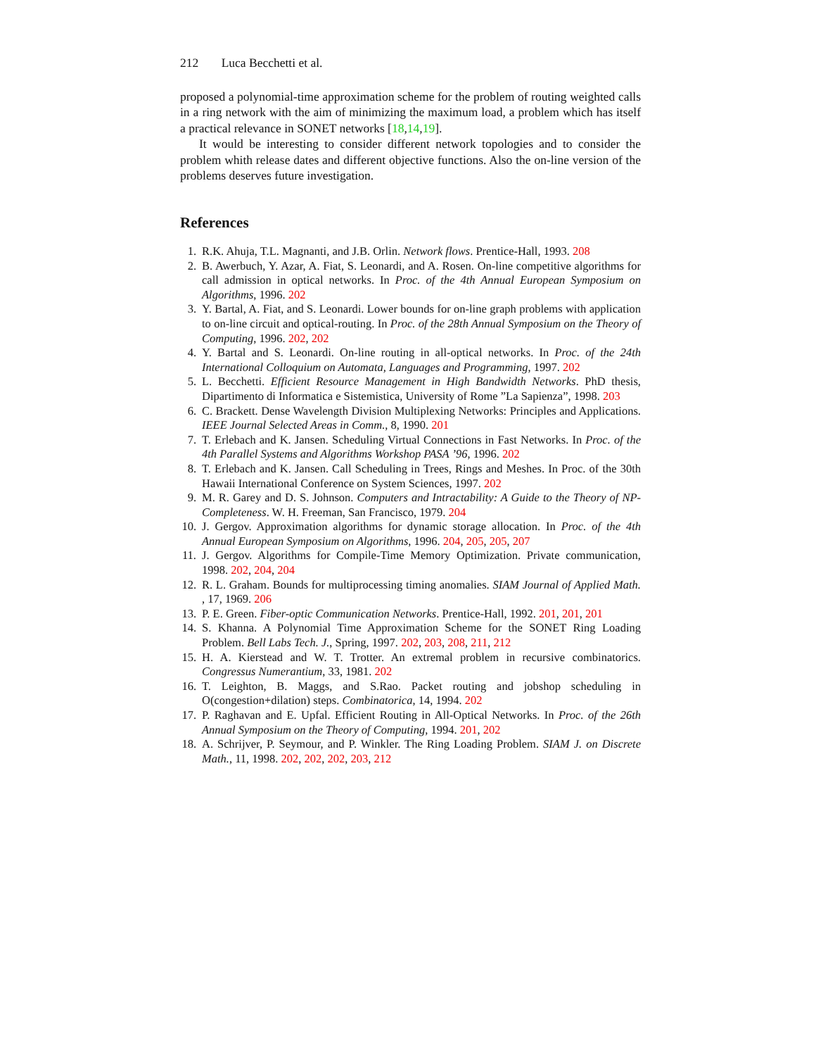212 Luca Becchetti et al.
proposed a polynomial-time approximation scheme for the problem of routing weighted calls in a ring network with the aim of minimizing the maximum load, a problem which has itself a practical relevance in SONET networks [18,14,19].
It would be interesting to consider different network topologies and to consider the problem whith release dates and different objective functions. Also the on-line version of the problems deserves future investigation.
References
1. R.K. Ahuja, T.L. Magnanti, and J.B. Orlin. Network flows. Prentice-Hall, 1993. 208
2. B. Awerbuch, Y. Azar, A. Fiat, S. Leonardi, and A. Rosen. On-line competitive algorithms for call admission in optical networks. In Proc. of the 4th Annual European Symposium on Algorithms, 1996. 202
3. Y. Bartal, A. Fiat, and S. Leonardi. Lower bounds for on-line graph problems with application to on-line circuit and optical-routing. In Proc. of the 28th Annual Symposium on the Theory of Computing, 1996. 202, 202
4. Y. Bartal and S. Leonardi. On-line routing in all-optical networks. In Proc. of the 24th International Colloquium on Automata, Languages and Programming, 1997. 202
5. L. Becchetti. Efficient Resource Management in High Bandwidth Networks. PhD thesis, Dipartimento di Informatica e Sistemistica, University of Rome ”La Sapienza”, 1998. 203
6. C. Brackett. Dense Wavelength Division Multiplexing Networks: Principles and Applications. IEEE Journal Selected Areas in Comm., 8, 1990. 201
7. T. Erlebach and K. Jansen. Scheduling Virtual Connections in Fast Networks. In Proc. of the 4th Parallel Systems and Algorithms Workshop PASA ’96, 1996. 202
8. T. Erlebach and K. Jansen. Call Scheduling in Trees, Rings and Meshes. In Proc. of the 30th Hawaii International Conference on System Sciences, 1997. 202
9. M. R. Garey and D. S. Johnson. Computers and Intractability: A Guide to the Theory of NP-Completeness. W. H. Freeman, San Francisco, 1979. 204
10. J. Gergov. Approximation algorithms for dynamic storage allocation. In Proc. of the 4th Annual European Symposium on Algorithms, 1996. 204, 205, 205, 207
11. J. Gergov. Algorithms for Compile-Time Memory Optimization. Private communication, 1998. 202, 204, 204
12. R. L. Graham. Bounds for multiprocessing timing anomalies. SIAM Journal of Applied Math. , 17, 1969. 206
13. P. E. Green. Fiber-optic Communication Networks. Prentice-Hall, 1992. 201, 201, 201
14. S. Khanna. A Polynomial Time Approximation Scheme for the SONET Ring Loading Problem. Bell Labs Tech. J., Spring, 1997. 202, 203, 208, 211, 212
15. H. A. Kierstead and W. T. Trotter. An extremal problem in recursive combinatorics. Congressus Numerantium, 33, 1981. 202
16. T. Leighton, B. Maggs, and S.Rao. Packet routing and jobshop scheduling in O(congestion+dilation) steps. Combinatorica, 14, 1994. 202
17. P. Raghavan and E. Upfal. Efficient Routing in All-Optical Networks. In Proc. of the 26th Annual Symposium on the Theory of Computing, 1994. 201, 202
18. A. Schrijver, P. Seymour, and P. Winkler. The Ring Loading Problem. SIAM J. on Discrete Math., 11, 1998. 202, 202, 202, 203, 212